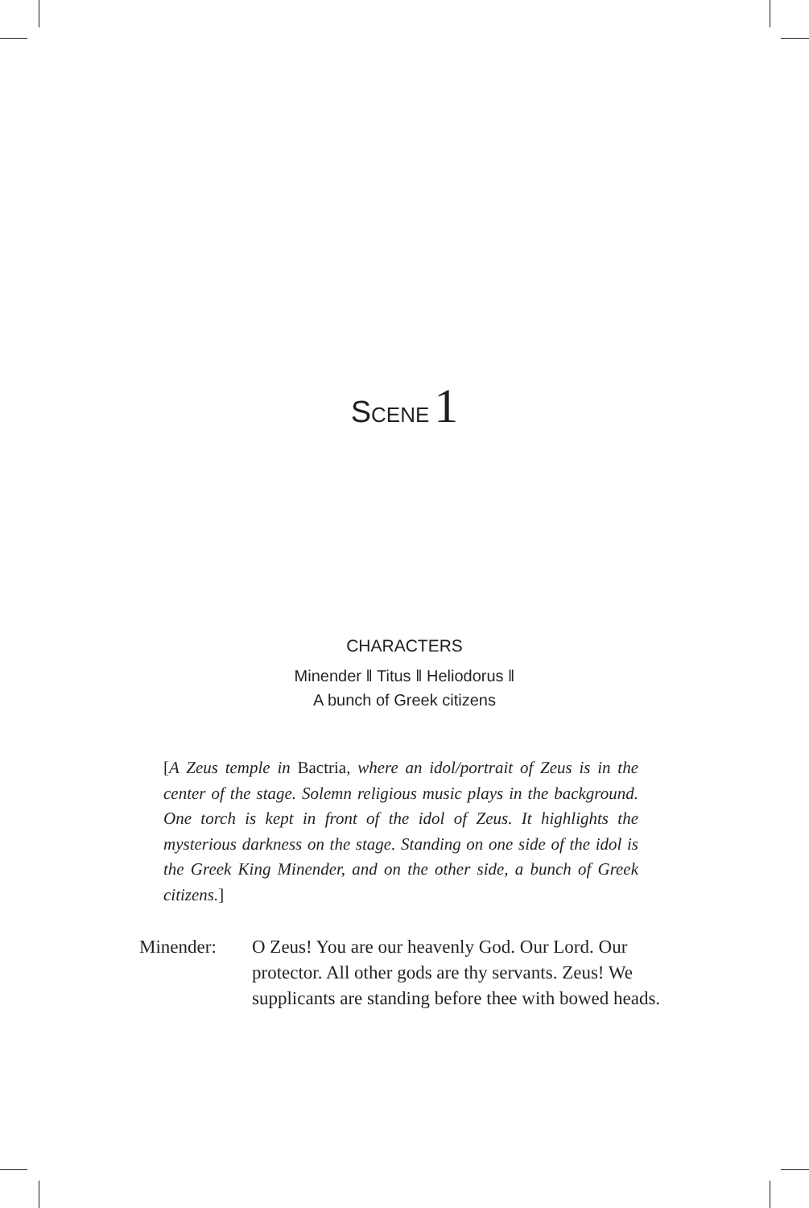SCENE 1
CHARACTERS
Minender ‖ Titus ‖ Heliodorus ‖
A bunch of Greek citizens
[A Zeus temple in Bactria, where an idol/portrait of Zeus is in the center of the stage. Solemn religious music plays in the background. One torch is kept in front of the idol of Zeus. It highlights the mysterious darkness on the stage. Standing on one side of the idol is the Greek King Minender, and on the other side, a bunch of Greek citizens.]
Minender: O Zeus! You are our heavenly God. Our Lord. Our protector. All other gods are thy servants. Zeus! We supplicants are standing before thee with bowed heads.